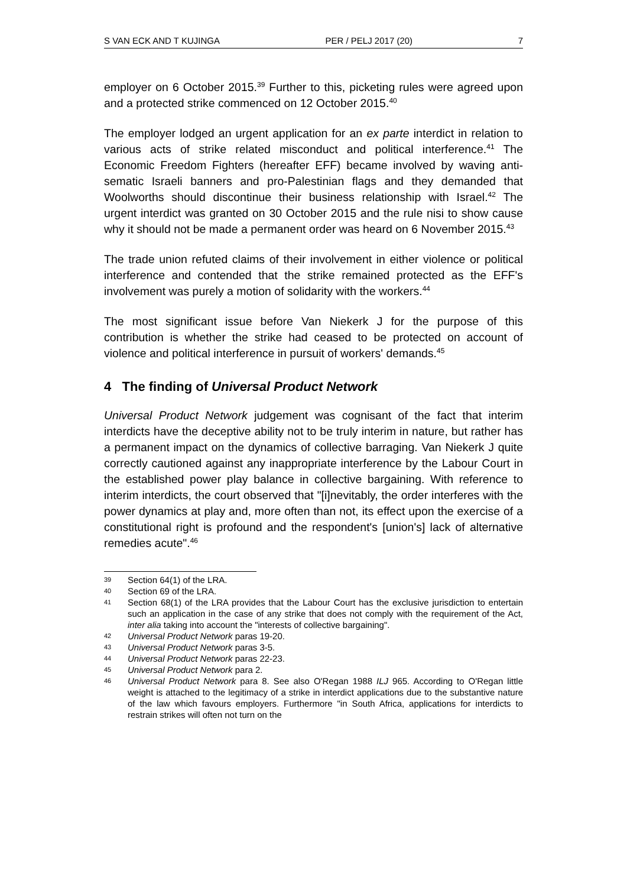S VAN ECK AND T KUJINGA PER / PELJ 2017 (20) 7
employer on 6 October 2015.<sup>39</sup> Further to this, picketing rules were agreed upon and a protected strike commenced on 12 October 2015.<sup>40</sup>
The employer lodged an urgent application for an ex parte interdict in relation to various acts of strike related misconduct and political interference.<sup>41</sup> The Economic Freedom Fighters (hereafter EFF) became involved by waving anti-sematic Israeli banners and pro-Palestinian flags and they demanded that Woolworths should discontinue their business relationship with Israel.<sup>42</sup> The urgent interdict was granted on 30 October 2015 and the rule nisi to show cause why it should not be made a permanent order was heard on 6 November 2015.<sup>43</sup>
The trade union refuted claims of their involvement in either violence or political interference and contended that the strike remained protected as the EFF's involvement was purely a motion of solidarity with the workers.<sup>44</sup>
The most significant issue before Van Niekerk J for the purpose of this contribution is whether the strike had ceased to be protected on account of violence and political interference in pursuit of workers' demands.<sup>45</sup>
4 The finding of Universal Product Network
Universal Product Network judgement was cognisant of the fact that interim interdicts have the deceptive ability not to be truly interim in nature, but rather has a permanent impact on the dynamics of collective barraging. Van Niekerk J quite correctly cautioned against any inappropriate interference by the Labour Court in the established power play balance in collective bargaining. With reference to interim interdicts, the court observed that "[i]nevitably, the order interferes with the power dynamics at play and, more often than not, its effect upon the exercise of a constitutional right is profound and the respondent's [union's] lack of alternative remedies acute".<sup>46</sup>
39 Section 64(1) of the LRA.
40 Section 69 of the LRA.
41 Section 68(1) of the LRA provides that the Labour Court has the exclusive jurisdiction to entertain such an application in the case of any strike that does not comply with the requirement of the Act, inter alia taking into account the "interests of collective bargaining".
42 Universal Product Network paras 19-20.
43 Universal Product Network paras 3-5.
44 Universal Product Network paras 22-23.
45 Universal Product Network para 2.
46 Universal Product Network para 8. See also O'Regan 1988 ILJ 965. According to O'Regan little weight is attached to the legitimacy of a strike in interdict applications due to the substantive nature of the law which favours employers. Furthermore "in South Africa, applications for interdicts to restrain strikes will often not turn on the